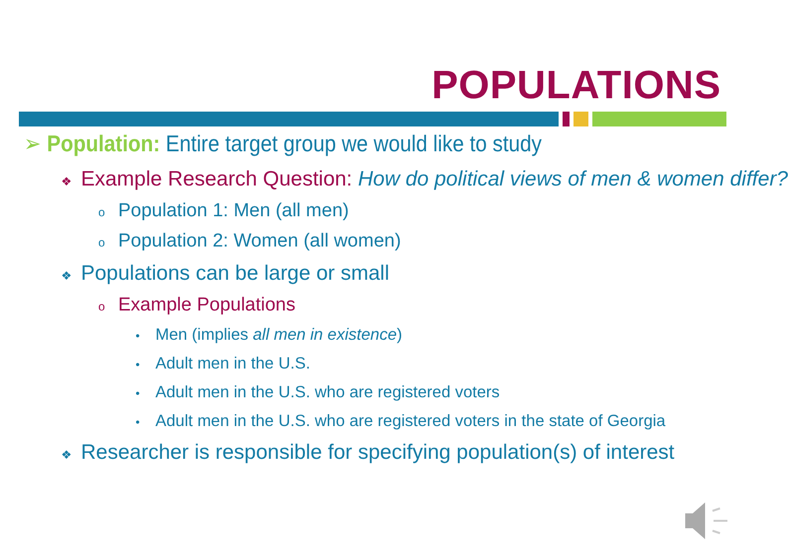POPULATIONS
➢ Population: Entire target group we would like to study
❖ Example Research Question: How do political views of men & women differ?
o Population 1: Men (all men)
o Population 2: Women (all women)
❖ Populations can be large or small
o Example Populations
• Men (implies all men in existence)
• Adult men in the U.S.
• Adult men in the U.S. who are registered voters
• Adult men in the U.S. who are registered voters in the state of Georgia
❖ Researcher is responsible for specifying population(s) of interest